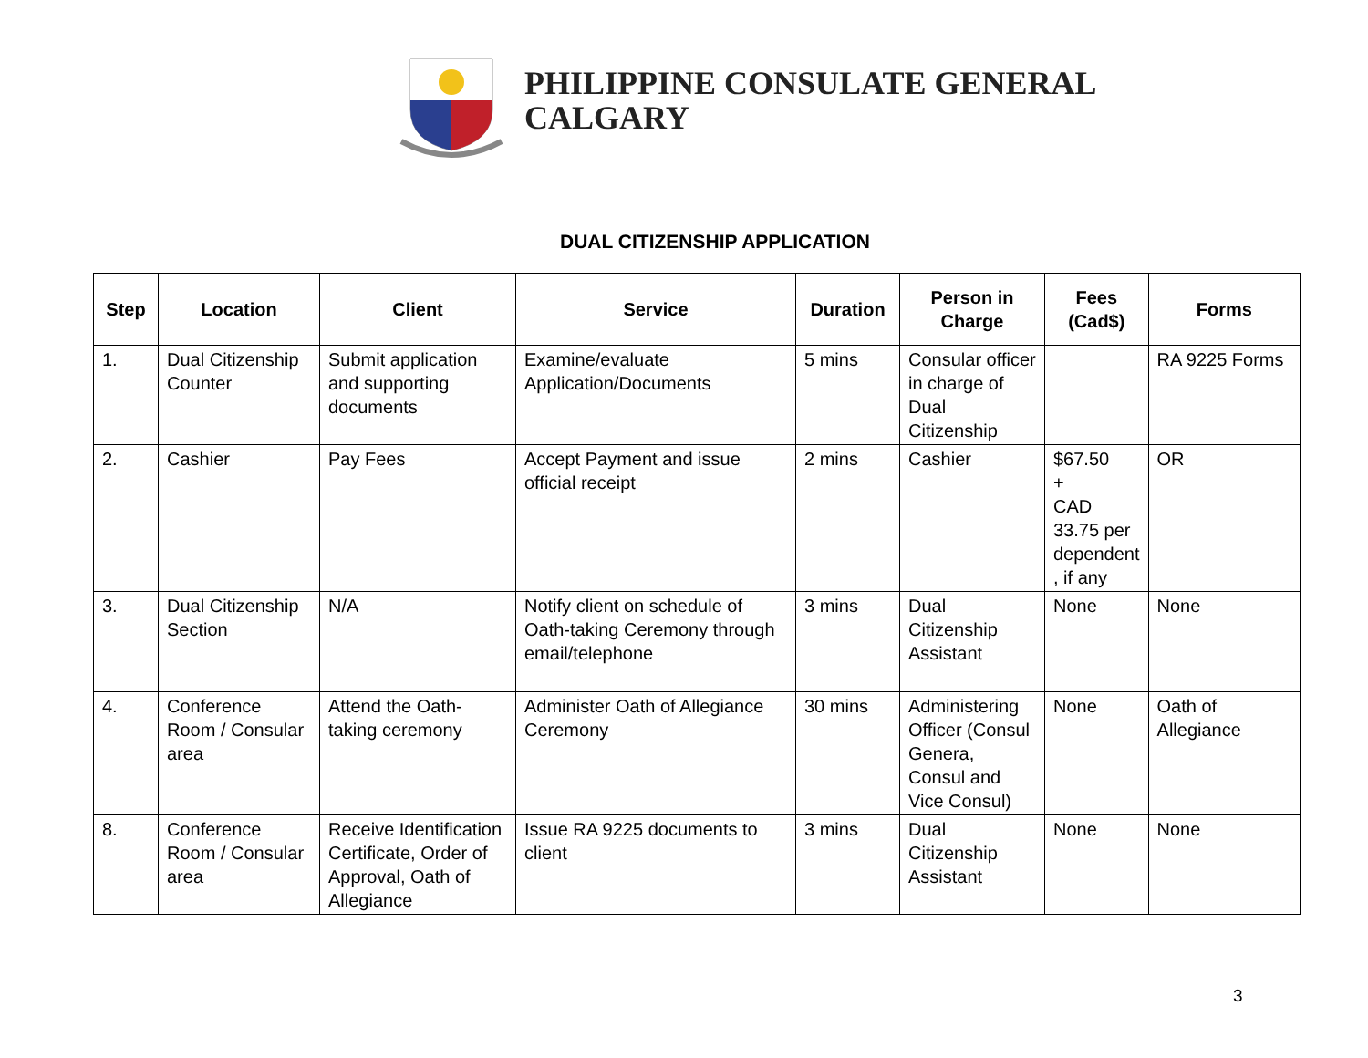PHILIPPINE CONSULATE GENERAL
CALGARY
DUAL CITIZENSHIP APPLICATION
| Step | Location | Client | Service | Duration | Person in Charge | Fees (Cad$) | Forms |
| --- | --- | --- | --- | --- | --- | --- | --- |
| 1. | Dual Citizenship Counter | Submit application and supporting documents | Examine/evaluate Application/Documents | 5 mins | Consular officer in charge of Dual Citizenship | | RA 9225 Forms |
| 2. | Cashier | Pay Fees | Accept Payment and issue official receipt | 2 mins | Cashier | $67.50 + CAD 33.75 per dependent , if any | OR |
| 3. | Dual Citizenship Section | N/A | Notify client on schedule of Oath-taking Ceremony through email/telephone | 3 mins | Dual Citizenship Assistant | None | None |
| 4. | Conference Room / Consular area | Attend the Oath-taking ceremony | Administer Oath of Allegiance Ceremony | 30 mins | Administering Officer (Consul Genera, Consul and Vice Consul) | None | Oath of Allegiance |
| 8. | Conference Room / Consular area | Receive Identification Certificate, Order of Approval, Oath of Allegiance | Issue RA 9225 documents to client | 3 mins | Dual Citizenship Assistant | None | None |
3